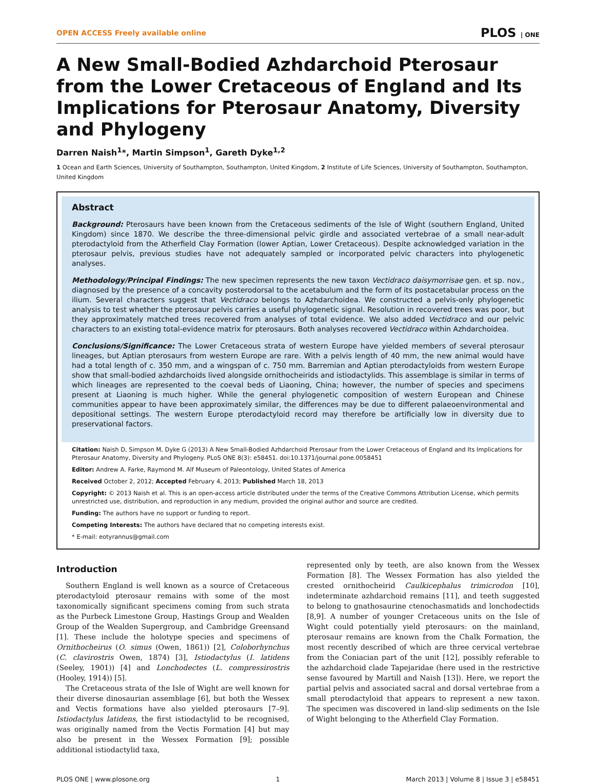OPEN ACCESS Freely available online PLOS | ONE
A New Small-Bodied Azhdarchoid Pterosaur from the Lower Cretaceous of England and Its Implications for Pterosaur Anatomy, Diversity and Phylogeny
Darren Naish<sup>1</sup>*, Martin Simpson<sup>1</sup>, Gareth Dyke<sup>1,2</sup>
1 Ocean and Earth Sciences, University of Southampton, Southampton, United Kingdom, 2 Institute of Life Sciences, University of Southampton, Southampton, United Kingdom
Abstract
Background: Pterosaurs have been known from the Cretaceous sediments of the Isle of Wight (southern England, United Kingdom) since 1870. We describe the three-dimensional pelvic girdle and associated vertebrae of a small near-adult pterodactyloid from the Atherfield Clay Formation (lower Aptian, Lower Cretaceous). Despite acknowledged variation in the pterosaur pelvis, previous studies have not adequately sampled or incorporated pelvic characters into phylogenetic analyses.
Methodology/Principal Findings: The new specimen represents the new taxon Vectidraco daisymorrisae gen. et sp. nov., diagnosed by the presence of a concavity posterodorsal to the acetabulum and the form of its postacetabular process on the ilium. Several characters suggest that Vectidraco belongs to Azhdarchoidea. We constructed a pelvis-only phylogenetic analysis to test whether the pterosaur pelvis carries a useful phylogenetic signal. Resolution in recovered trees was poor, but they approximately matched trees recovered from analyses of total evidence. We also added Vectidraco and our pelvic characters to an existing total-evidence matrix for pterosaurs. Both analyses recovered Vectidraco within Azhdarchoidea.
Conclusions/Significance: The Lower Cretaceous strata of western Europe have yielded members of several pterosaur lineages, but Aptian pterosaurs from western Europe are rare. With a pelvis length of 40 mm, the new animal would have had a total length of c. 350 mm, and a wingspan of c. 750 mm. Barremian and Aptian pterodactyloids from western Europe show that small-bodied azhdarchoids lived alongside ornithocheirids and istiodactylids. This assemblage is similar in terms of which lineages are represented to the coeval beds of Liaoning, China; however, the number of species and specimens present at Liaoning is much higher. While the general phylogenetic composition of western European and Chinese communities appear to have been approximately similar, the differences may be due to different palaeoenvironmental and depositional settings. The western Europe pterodactyloid record may therefore be artificially low in diversity due to preservational factors.
Citation: Naish D, Simpson M, Dyke G (2013) A New Small-Bodied Azhdarchoid Pterosaur from the Lower Cretaceous of England and Its Implications for Pterosaur Anatomy, Diversity and Phylogeny. PLoS ONE 8(3): e58451. doi:10.1371/journal.pone.0058451
Editor: Andrew A. Farke, Raymond M. Alf Museum of Paleontology, United States of America
Received October 2, 2012; Accepted February 4, 2013; Published March 18, 2013
Copyright: © 2013 Naish et al. This is an open-access article distributed under the terms of the Creative Commons Attribution License, which permits unrestricted use, distribution, and reproduction in any medium, provided the original author and source are credited.
Funding: The authors have no support or funding to report.
Competing Interests: The authors have declared that no competing interests exist.
* E-mail: eotyrannus@gmail.com
Introduction
Southern England is well known as a source of Cretaceous pterodactyloid pterosaur remains with some of the most taxonomically significant specimens coming from such strata as the Purbeck Limestone Group, Hastings Group and Wealden Group of the Wealden Supergroup, and Cambridge Greensand [1]. These include the holotype species and specimens of Ornithocheirus (O. simus (Owen, 1861)) [2], Coloborhynchus (C. clavirostris Owen, 1874) [3], Istiodactylus (I. latidens (Seeley, 1901)) [4] and Lonchodectes (L. compressirostris (Hooley, 1914)) [5].
The Cretaceous strata of the Isle of Wight are well known for their diverse dinosaurian assemblage [6], but both the Wessex and Vectis formations have also yielded pterosaurs [7–9]. Istiodactylus latidens, the first istiodactylid to be recognised, was originally named from the Vectis Formation [4] but may also be present in the Wessex Formation [9]; possible additional istiodactylid taxa,
represented only by teeth, are also known from the Wessex Formation [8]. The Wessex Formation has also yielded the crested ornithocheirid Caulkicephalus trimicrodon [10], indeterminate azhdarchoid remains [11], and teeth suggested to belong to gnathosaurine ctenochasmatids and lonchodectids [8,9]. A number of younger Cretaceous units on the Isle of Wight could potentially yield pterosaurs: on the mainland, pterosaur remains are known from the Chalk Formation, the most recently described of which are three cervical vertebrae from the Coniacian part of the unit [12], possibly referable to the azhdarchoid clade Tapejaridae (here used in the restrictive sense favoured by Martill and Naish [13]). Here, we report the partial pelvis and associated sacral and dorsal vertebrae from a small pterodactyloid that appears to represent a new taxon. The specimen was discovered in land-slip sediments on the Isle of Wight belonging to the Atherfield Clay Formation.
PLOS ONE | www.plosone.org 1 March 2013 | Volume 8 | Issue 3 | e58451